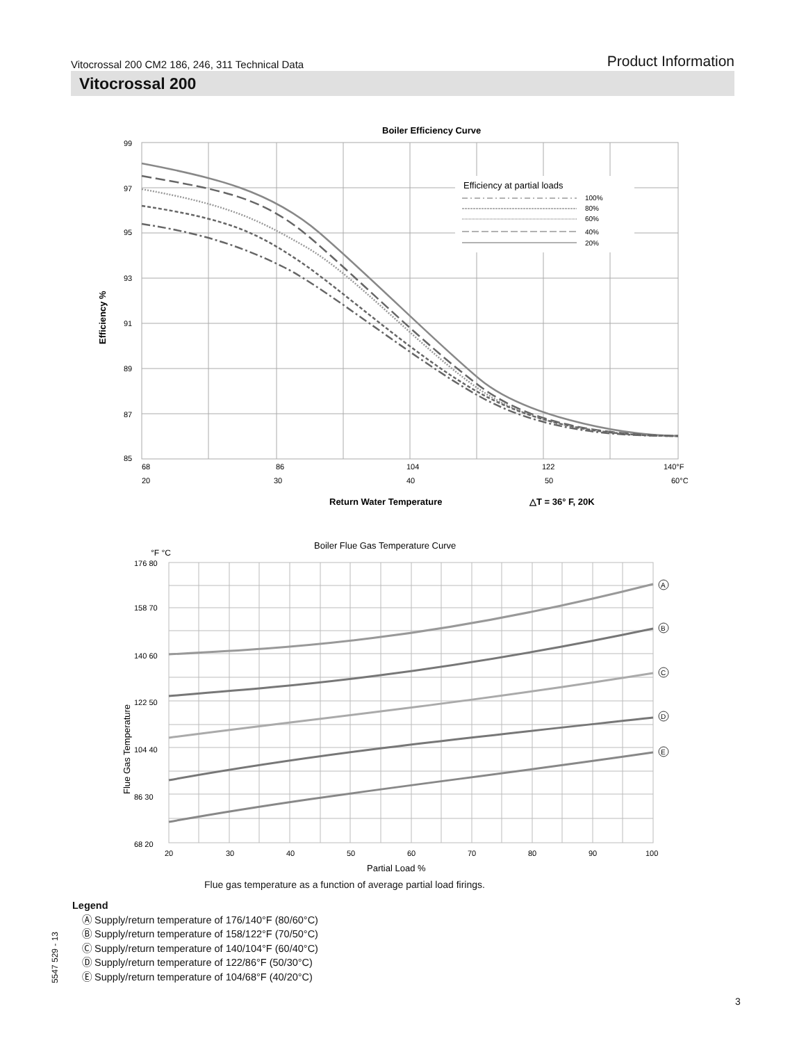Vitocrossal 200 CM2 186, 246, 311 Technical Data Product Information
Vitocrossal 200
Boiler Efficiency Curve
99
97
95
93
91
89
87
85
68
86
104
122
140°F
20
30
40
50
60°C
Efficiency %
Return Water Temperature
△T = 36° F, 20K
Efficiency at partial loads
100%
80%
60%
40%
20%
Boiler Flue Gas Temperature Curve
°F °C
176 80
158 70
140 60
122 50
104 40
86 30
68 20
20
30
40
50
60
70
80
90
100
Flue Gas Temperature
Partial Load %
A
B
C
D
E
Flue gas temperature as a function of average partial load firings.
Legend
Ⓐ Supply/return temperature of 176/140°F (80/60°C)
Ⓑ Supply/return temperature of 158/122°F (70/50°C)
Ⓒ Supply/return temperature of 140/104°F (60/40°C)
Ⓓ Supply/return temperature of 122/86°F (50/30°C)
Ⓔ Supply/return temperature of 104/68°F (40/20°C)
5547 529 - 13
3